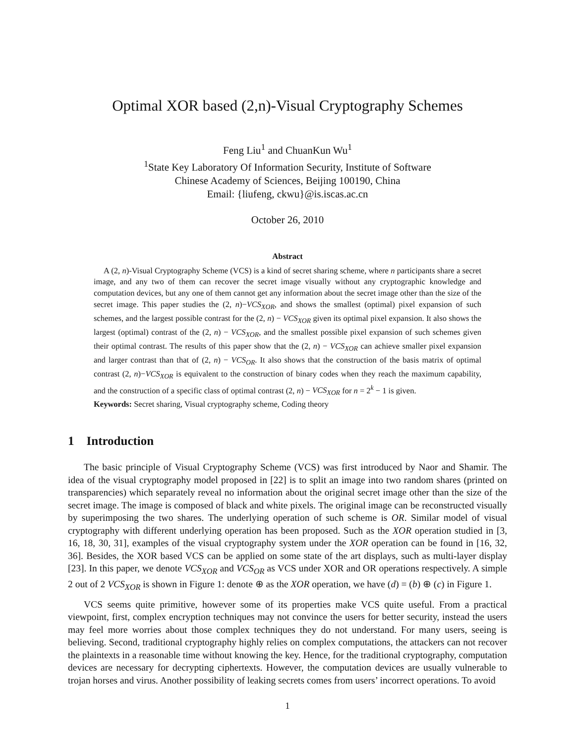Optimal XOR based (2,n)-Visual Cryptography Schemes
Feng Liu<sup>1</sup> and ChuanKun Wu<sup>1</sup>
<sup>1</sup> State Key Laboratory Of Information Security, Institute of Software
Chinese Academy of Sciences, Beijing 100190, China
Email: {liufeng, ckwu}@is.iscas.ac.cn
October 26, 2010
Abstract
A (2, n)-Visual Cryptography Scheme (VCS) is a kind of secret sharing scheme, where n participants share a secret image, and any two of them can recover the secret image visually without any cryptographic knowledge and computation devices, but any one of them cannot get any information about the secret image other than the size of the secret image. This paper studies the (2, n)−VCS<sub>XOR</sub>, and shows the smallest (optimal) pixel expansion of such schemes, and the largest possible contrast for the (2, n) − VCS<sub>XOR</sub> given its optimal pixel expansion. It also shows the largest (optimal) contrast of the (2, n) − VCS<sub>XOR</sub>, and the smallest possible pixel expansion of such schemes given their optimal contrast. The results of this paper show that the (2, n) − VCS<sub>XOR</sub> can achieve smaller pixel expansion and larger contrast than that of (2, n) − VCS<sub>OR</sub>. It also shows that the construction of the basis matrix of optimal contrast (2, n)−VCS<sub>XOR</sub> is equivalent to the construction of binary codes when they reach the maximum capability, and the construction of a specific class of optimal contrast (2, n) − VCS<sub>XOR</sub> for n = 2<sup>k</sup> − 1 is given.
Keywords: Secret sharing, Visual cryptography scheme, Coding theory
1 Introduction
The basic principle of Visual Cryptography Scheme (VCS) was first introduced by Naor and Shamir. The idea of the visual cryptography model proposed in [22] is to split an image into two random shares (printed on transparencies) which separately reveal no information about the original secret image other than the size of the secret image. The image is composed of black and white pixels. The original image can be reconstructed visually by superimposing the two shares. The underlying operation of such scheme is OR. Similar model of visual cryptography with different underlying operation has been proposed. Such as the XOR operation studied in [3, 16, 18, 30, 31], examples of the visual cryptography system under the XOR operation can be found in [16, 32, 36]. Besides, the XOR based VCS can be applied on some state of the art displays, such as multi-layer display [23]. In this paper, we denote VCS<sub>XOR</sub> and VCS<sub>OR</sub> as VCS under XOR and OR operations respectively. A simple 2 out of 2 VCS<sub>XOR</sub> is shown in Figure 1: denote ⊕ as the XOR operation, we have (d) = (b) ⊕ (c) in Figure 1.
VCS seems quite primitive, however some of its properties make VCS quite useful. From a practical viewpoint, first, complex encryption techniques may not convince the users for better security, instead the users may feel more worries about those complex techniques they do not understand. For many users, seeing is believing. Second, traditional cryptography highly relies on complex computations, the attackers can not recover the plaintexts in a reasonable time without knowing the key. Hence, for the traditional cryptography, computation devices are necessary for decrypting ciphertexts. However, the computation devices are usually vulnerable to trojan horses and virus. Another possibility of leaking secrets comes from users’ incorrect operations. To avoid
1